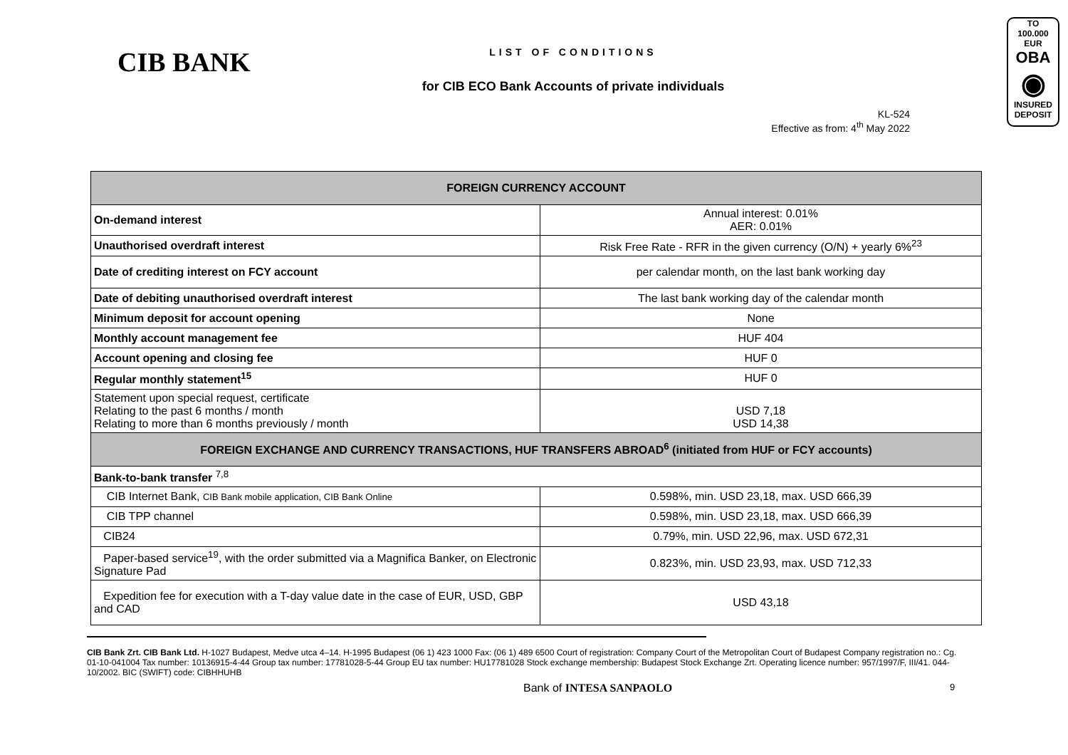CIB BANK
LIST OF CONDITIONS
for CIB ECO Bank Accounts of private individuals
KL-524
Effective as from: 4<sup>th</sup> May 2022
TO
100.000 EUR
OBA
◉
INSURED DEPOSIT
| FOREIGN CURRENCY ACCOUNT | |
| --- | --- |
| On-demand interest | Annual interest: 0.01% AER: 0.01% |
| Unauthorised overdraft interest | Risk Free Rate - RFR in the given currency (O/N) + yearly 6%<sup>23</sup> |
| Date of crediting interest on FCY account | per calendar month, on the last bank working day |
| Date of debiting unauthorised overdraft interest | The last bank working day of the calendar month |
| Minimum deposit for account opening | None |
| Monthly account management fee | HUF 404 |
| Account opening and closing fee | HUF 0 |
| Regular monthly statement<sup>15</sup> | HUF 0 |
| Statement upon special request, certificate Relating to the past 6 months / month Relating to more than 6 months previously / month | USD 7,18 USD 14,38 |
| FOREIGN EXCHANGE AND CURRENCY TRANSACTIONS, HUF TRANSFERS ABROAD<sup>6</sup> (initiated from HUF or FCY accounts) | |
| Bank-to-bank transfer <sup>7,8</sup> | |
| CIB Internet Bank, CIB Bank mobile application, CIB Bank Online | 0.598%, min. USD 23,18, max. USD 666,39 |
| CIB TPP channel | 0.598%, min. USD 23,18, max. USD 666,39 |
| CIB24 | 0.79%, min. USD 22,96, max. USD 672,31 |
| Paper-based service<sup>19</sup>, with the order submitted via a Magnifica Banker, on Electronic Signature Pad | 0.823%, min. USD 23,93, max. USD 712,33 |
| Expedition fee for execution with a T-day value date in the case of EUR, USD, GBP and CAD | USD 43,18 |
CIB Bank Zrt. CIB Bank Ltd. H-1027 Budapest, Medve utca 4–14. H-1995 Budapest (06 1) 423 1000 Fax: (06 1) 489 6500 Court of registration: Company Court of the Metropolitan Court of Budapest Company registration no.: Cg. 01-10-041004 Tax number: 10136915-4-44 Group tax number: 17781028-5-44 Group EU tax number: HU17781028 Stock exchange membership: Budapest Stock Exchange Zrt. Operating licence number: 957/1997/F, III/41. 044-10/2002. BIC (SWIFT) code: CIBHHUHB
Bank of INTESA SANPAOLO 9